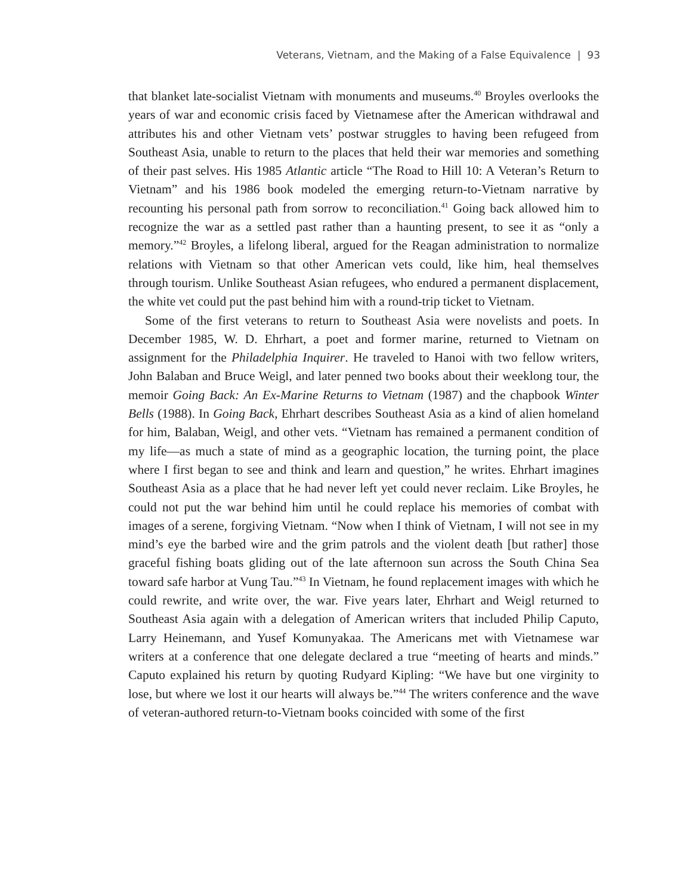Veterans, Vietnam, and the Making of a False Equivalence | 93
that blanket late-socialist Vietnam with monuments and museums.<sup>40</sup> Broyles overlooks the years of war and economic crisis faced by Vietnamese after the American withdrawal and attributes his and other Vietnam vets’ postwar struggles to having been refugeed from Southeast Asia, unable to return to the places that held their war memories and something of their past selves. His 1985 Atlantic article “The Road to Hill 10: A Veteran’s Return to Vietnam” and his 1986 book modeled the emerging return-to-Vietnam narrative by recounting his personal path from sorrow to reconciliation.<sup>41</sup> Going back allowed him to recognize the war as a settled past rather than a haunting present, to see it as “only a memory.”<sup>42</sup> Broyles, a lifelong liberal, argued for the Reagan administration to normalize relations with Vietnam so that other American vets could, like him, heal themselves through tourism. Unlike Southeast Asian refugees, who endured a permanent displacement, the white vet could put the past behind him with a round-trip ticket to Vietnam.
Some of the first veterans to return to Southeast Asia were novelists and poets. In December 1985, W. D. Ehrhart, a poet and former marine, returned to Vietnam on assignment for the Philadelphia Inquirer. He traveled to Hanoi with two fellow writers, John Balaban and Bruce Weigl, and later penned two books about their weeklong tour, the memoir Going Back: An Ex-Marine Returns to Vietnam (1987) and the chapbook Winter Bells (1988). In Going Back, Ehrhart describes Southeast Asia as a kind of alien homeland for him, Balaban, Weigl, and other vets. “Vietnam has remained a permanent condition of my life—as much a state of mind as a geographic location, the turning point, the place where I first began to see and think and learn and question,” he writes. Ehrhart imagines Southeast Asia as a place that he had never left yet could never reclaim. Like Broyles, he could not put the war behind him until he could replace his memories of combat with images of a serene, forgiving Vietnam. “Now when I think of Vietnam, I will not see in my mind’s eye the barbed wire and the grim patrols and the violent death [but rather] those graceful fishing boats gliding out of the late afternoon sun across the South China Sea toward safe harbor at Vung Tau.”<sup>43</sup> In Vietnam, he found replacement images with which he could rewrite, and write over, the war. Five years later, Ehrhart and Weigl returned to Southeast Asia again with a delegation of American writers that included Philip Caputo, Larry Heinemann, and Yusef Komunyakaa. The Americans met with Vietnamese war writers at a conference that one delegate declared a true “meeting of hearts and minds.” Caputo explained his return by quoting Rudyard Kipling: “We have but one virginity to lose, but where we lost it our hearts will always be.”<sup>44</sup> The writers conference and the wave of veteran-authored return-to-Vietnam books coincided with some of the first